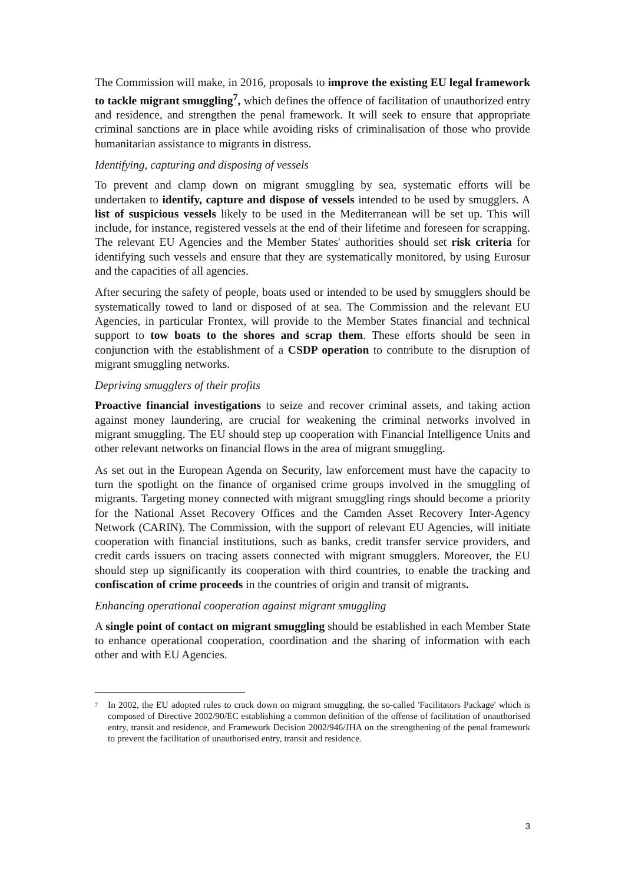The Commission will make, in 2016, proposals to improve the existing EU legal framework to tackle migrant smuggling<sup>7</sup>, which defines the offence of facilitation of unauthorized entry and residence, and strengthen the penal framework. It will seek to ensure that appropriate criminal sanctions are in place while avoiding risks of criminalisation of those who provide humanitarian assistance to migrants in distress.
Identifying, capturing and disposing of vessels
To prevent and clamp down on migrant smuggling by sea, systematic efforts will be undertaken to identify, capture and dispose of vessels intended to be used by smugglers. A list of suspicious vessels likely to be used in the Mediterranean will be set up. This will include, for instance, registered vessels at the end of their lifetime and foreseen for scrapping. The relevant EU Agencies and the Member States' authorities should set risk criteria for identifying such vessels and ensure that they are systematically monitored, by using Eurosur and the capacities of all agencies.
After securing the safety of people, boats used or intended to be used by smugglers should be systematically towed to land or disposed of at sea. The Commission and the relevant EU Agencies, in particular Frontex, will provide to the Member States financial and technical support to tow boats to the shores and scrap them. These efforts should be seen in conjunction with the establishment of a CSDP operation to contribute to the disruption of migrant smuggling networks.
Depriving smugglers of their profits
Proactive financial investigations to seize and recover criminal assets, and taking action against money laundering, are crucial for weakening the criminal networks involved in migrant smuggling. The EU should step up cooperation with Financial Intelligence Units and other relevant networks on financial flows in the area of migrant smuggling.
As set out in the European Agenda on Security, law enforcement must have the capacity to turn the spotlight on the finance of organised crime groups involved in the smuggling of migrants. Targeting money connected with migrant smuggling rings should become a priority for the National Asset Recovery Offices and the Camden Asset Recovery Inter-Agency Network (CARIN). The Commission, with the support of relevant EU Agencies, will initiate cooperation with financial institutions, such as banks, credit transfer service providers, and credit cards issuers on tracing assets connected with migrant smugglers. Moreover, the EU should step up significantly its cooperation with third countries, to enable the tracking and confiscation of crime proceeds in the countries of origin and transit of migrants.
Enhancing operational cooperation against migrant smuggling
A single point of contact on migrant smuggling should be established in each Member State to enhance operational cooperation, coordination and the sharing of information with each other and with EU Agencies.
<sup>7</sup>
In 2002, the EU adopted rules to crack down on migrant smuggling, the so-called 'Facilitators Package' which is composed of Directive 2002/90/EC establishing a common definition of the offense of facilitation of unauthorised entry, transit and residence, and Framework Decision 2002/946/JHA on the strengthening of the penal framework to prevent the facilitation of unauthorised entry, transit and residence.
3